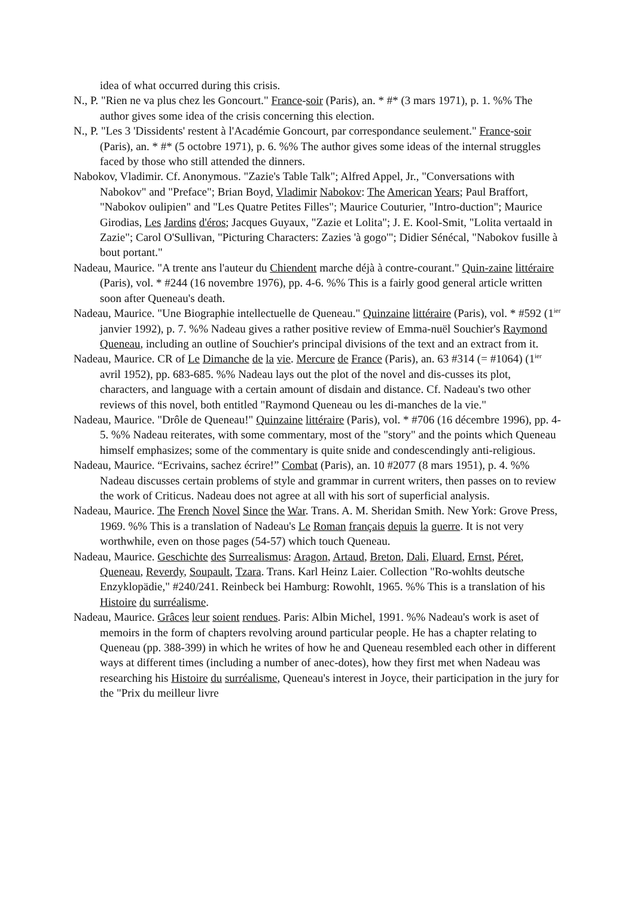idea of what occurred during this crisis.
N., P. "Rien ne va plus chez les Goncourt." France-soir (Paris), an. * #* (3 mars 1971), p. 1. %% The author gives some idea of the crisis concerning this election.
N., P. "Les 3 'Dissidents' restent à l'Académie Goncourt, par correspondance seulement." France-soir (Paris), an. * #* (5 octobre 1971), p. 6. %% The author gives some ideas of the internal struggles faced by those who still attended the dinners.
Nabokov, Vladimir. Cf. Anonymous. "Zazie's Table Talk"; Alfred Appel, Jr., "Conversations with Nabokov" and "Preface"; Brian Boyd, Vladimir Nabokov: The American Years; Paul Braffort, "Nabokov oulipien" and "Les Quatre Petites Filles"; Maurice Couturier, "Intro-duction"; Maurice Girodias, Les Jardins d'éros; Jacques Guyaux, "Zazie et Lolita"; J. E. Kool-Smit, "Lolita vertaald in Zazie"; Carol O'Sullivan, "Picturing Characters: Zazies 'à gogo'"; Didier Sénécal, "Nabokov fusille à bout portant."
Nadeau, Maurice. "A trente ans l'auteur du Chiendent marche déjà à contre-courant." Quin-zaine littéraire (Paris), vol. * #244 (16 novembre 1976), pp. 4-6. %% This is a fairly good general article written soon after Queneau's death.
Nadeau, Maurice. "Une Biographie intellectuelle de Queneau." Quinzaine littéraire (Paris), vol. * #592 (1<sup>ier</sup> janvier 1992), p. 7. %% Nadeau gives a rather positive review of Emma-nuël Souchier's Raymond Queneau, including an outline of Souchier's principal divisions of the text and an extract from it.
Nadeau, Maurice. CR of Le Dimanche de la vie. Mercure de France (Paris), an. 63 #314 (= #1064) (1<sup>ier</sup> avril 1952), pp. 683-685. %% Nadeau lays out the plot of the novel and dis-cusses its plot, characters, and language with a certain amount of disdain and distance. Cf. Nadeau's two other reviews of this novel, both entitled "Raymond Queneau ou les di-manches de la vie."
Nadeau, Maurice. "Drôle de Queneau!" Quinzaine littéraire (Paris), vol. * #706 (16 décembre 1996), pp. 4-5. %% Nadeau reiterates, with some commentary, most of the "story" and the points which Queneau himself emphasizes; some of the commentary is quite snide and condescendingly anti-religious.
Nadeau, Maurice. “Ecrivains, sachez écrire!” Combat (Paris), an. 10 #2077 (8 mars 1951), p. 4. %% Nadeau discusses certain problems of style and grammar in current writers, then passes on to review the work of Criticus. Nadeau does not agree at all with his sort of superficial analysis.
Nadeau, Maurice. The French Novel Since the War. Trans. A. M. Sheridan Smith. New York: Grove Press, 1969. %% This is a translation of Nadeau's Le Roman français depuis la guerre. It is not very worthwhile, even on those pages (54-57) which touch Queneau.
Nadeau, Maurice. Geschichte des Surrealismus: Aragon, Artaud, Breton, Dali, Eluard, Ernst, Péret, Queneau, Reverdy, Soupault, Tzara. Trans. Karl Heinz Laier. Collection "Ro-wohlts deutsche Enzyklopädie," #240/241. Reinbeck bei Hamburg: Rowohlt, 1965. %% This is a translation of his Histoire du surréalisme.
Nadeau, Maurice. Grâces leur soient rendues. Paris: Albin Michel, 1991. %% Nadeau's work is aset of memoirs in the form of chapters revolving around particular people. He has a chapter relating to Queneau (pp. 388-399) in which he writes of how he and Queneau resembled each other in different ways at different times (including a number of anec-dotes), how they first met when Nadeau was researching his Histoire du surréalisme, Queneau's interest in Joyce, their participation in the jury for the "Prix du meilleur livre